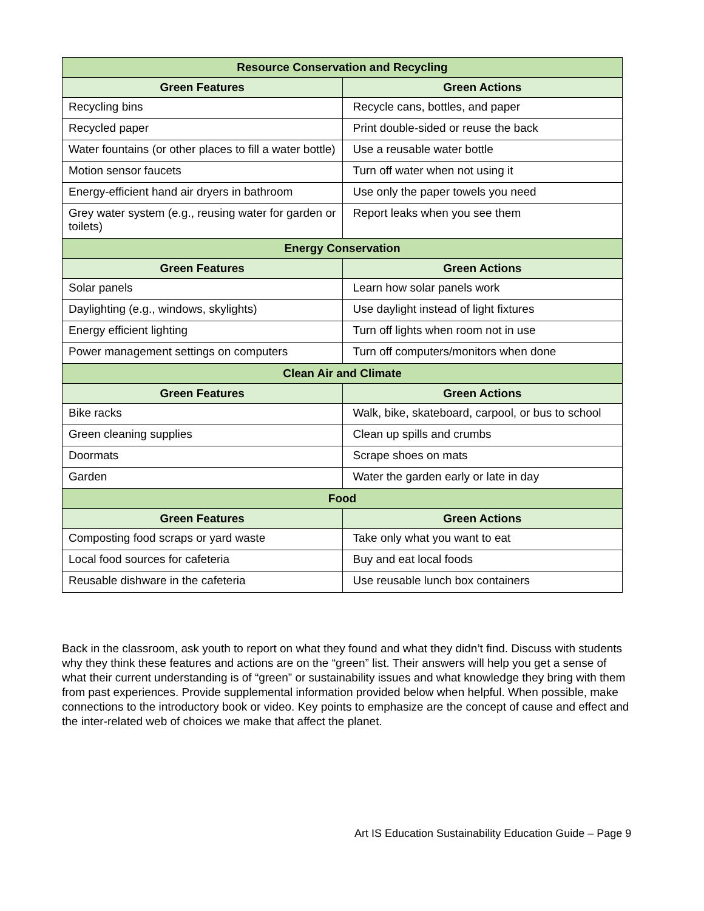| Resource Conservation and Recycling | |
| --- | --- |
| Green Features | Green Actions |
| Recycling bins | Recycle cans, bottles, and paper |
| Recycled paper | Print double-sided or reuse the back |
| Water fountains (or other places to fill a water bottle) | Use a reusable water bottle |
| Motion sensor faucets | Turn off water when not using it |
| Energy-efficient hand air dryers in bathroom | Use only the paper towels you need |
| Grey water system (e.g., reusing water for garden or toilets) | Report leaks when you see them |
| Energy Conservation | |
| Green Features | Green Actions |
| Solar panels | Learn how solar panels work |
| Daylighting (e.g., windows, skylights) | Use daylight instead of light fixtures |
| Energy efficient lighting | Turn off lights when room not in use |
| Power management settings on computers | Turn off computers/monitors when done |
| Clean Air and Climate | |
| Green Features | Green Actions |
| Bike racks | Walk, bike, skateboard, carpool, or bus to school |
| Green cleaning supplies | Clean up spills and crumbs |
| Doormats | Scrape shoes on mats |
| Garden | Water the garden early or late in day |
| Food | |
| Green Features | Green Actions |
| Composting food scraps or yard waste | Take only what you want to eat |
| Local food sources for cafeteria | Buy and eat local foods |
| Reusable dishware in the cafeteria | Use reusable lunch box containers |
Back in the classroom, ask youth to report on what they found and what they didn’t find. Discuss with students why they think these features and actions are on the “green” list. Their answers will help you get a sense of what their current understanding is of “green” or sustainability issues and what knowledge they bring with them from past experiences. Provide supplemental information provided below when helpful. When possible, make connections to the introductory book or video. Key points to emphasize are the concept of cause and effect and the inter-related web of choices we make that affect the planet.
Art IS Education Sustainability Education Guide – Page 9